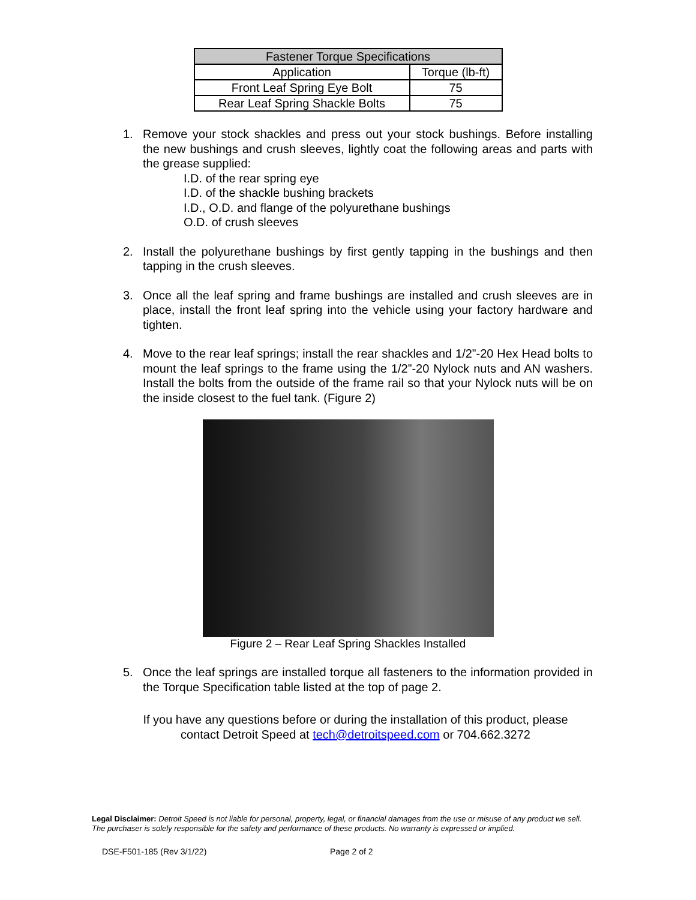| Fastener Torque Specifications | |
| --- | --- |
| Application | Torque (lb-ft) |
| Front Leaf Spring Eye Bolt | 75 |
| Rear Leaf Spring Shackle Bolts | 75 |
1. Remove your stock shackles and press out your stock bushings. Before installing the new bushings and crush sleeves, lightly coat the following areas and parts with the grease supplied:
I.D. of the rear spring eye
I.D. of the shackle bushing brackets
I.D., O.D. and flange of the polyurethane bushings
O.D. of crush sleeves
2. Install the polyurethane bushings by first gently tapping in the bushings and then tapping in the crush sleeves.
3. Once all the leaf spring and frame bushings are installed and crush sleeves are in place, install the front leaf spring into the vehicle using your factory hardware and tighten.
4. Move to the rear leaf springs; install the rear shackles and 1/2”-20 Hex Head bolts to mount the leaf springs to the frame using the 1/2”-20 Nylock nuts and AN washers. Install the bolts from the outside of the frame rail so that your Nylock nuts will be on the inside closest to the fuel tank. (Figure 2)
Figure 2 – Rear Leaf Spring Shackles Installed
5. Once the leaf springs are installed torque all fasteners to the information provided in the Torque Specification table listed at the top of page 2.
If you have any questions before or during the installation of this product, please contact Detroit Speed at tech@detroitspeed.com or 704.662.3272
Legal Disclaimer: Detroit Speed is not liable for personal, property, legal, or financial damages from the use or misuse of any product we sell. The purchaser is solely responsible for the safety and performance of these products. No warranty is expressed or implied.
DSE-F501-185 (Rev 3/1/22) Page 2 of 2